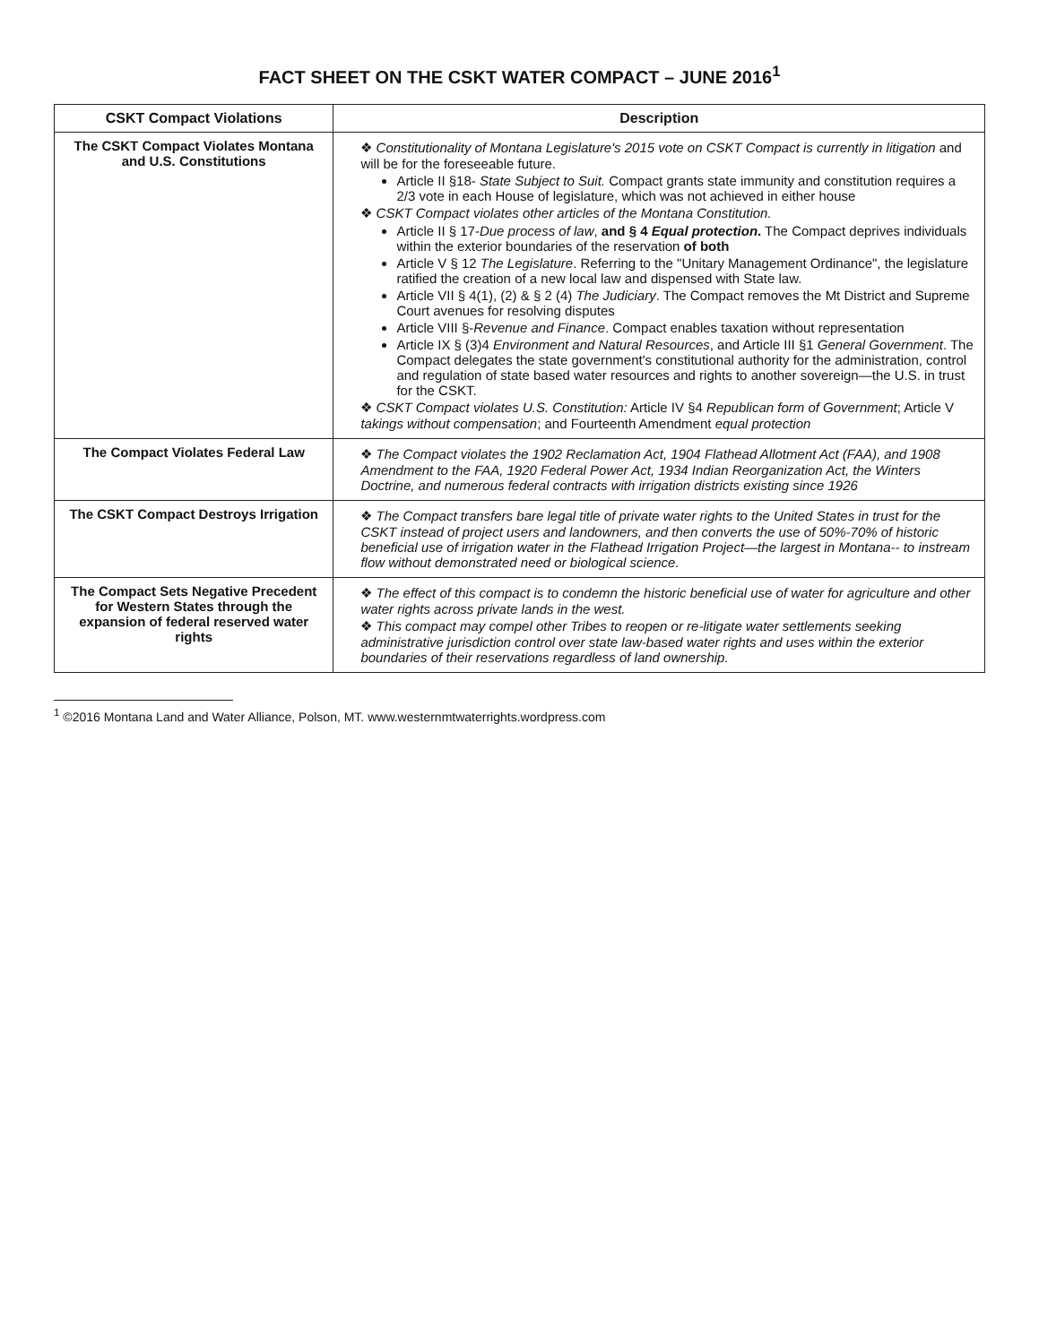FACT SHEET ON THE CSKT WATER COMPACT – JUNE 2016<sup>1</sup>
| CSKT Compact Violations | Description |
| --- | --- |
| The CSKT Compact Violates Montana and U.S. Constitutions | ❖ Constitutionality of Montana Legislature's 2015 vote on CSKT Compact is currently in litigation and will be for the foreseeable future. Article II §18- State Subject to Suit. Compact grants state immunity and constitution requires a 2/3 vote in each House of legislature, which was not achieved in either house ❖ CSKT Compact violates other articles of the Montana Constitution. Article II § 17- Due process of law , and § 4 Equal protection . The Compact deprives individuals within the exterior boundaries of the reservation of both Article V § 12 The Legislature . Referring to the "Unitary Management Ordinance", the legislature ratified the creation of a new local law and dispensed with State law. Article VII § 4(1), (2) & § 2 (4) The Judiciary . The Compact removes the Mt District and Supreme Court avenues for resolving disputes Article VIII §- Revenue and Finance . Compact enables taxation without representation Article IX § (3)4 Environment and Natural Resources , and Article III §1 General Government . The Compact delegates the state government's constitutional authority for the administration, control and regulation of state based water resources and rights to another sovereign—the U.S. in trust for the CSKT. ❖ CSKT Compact violates U.S. Constitution: Article IV §4 Republican form of Government ; Article V takings without compensation ; and Fourteenth Amendment equal protection |
| The Compact Violates Federal Law | ❖ The Compact violates the 1902 Reclamation Act, 1904 Flathead Allotment Act (FAA), and 1908 Amendment to the FAA, 1920 Federal Power Act, 1934 Indian Reorganization Act, the Winters Doctrine, and numerous federal contracts with irrigation districts existing since 1926 |
| The CSKT Compact Destroys Irrigation | ❖ The Compact transfers bare legal title of private water rights to the United States in trust for the CSKT instead of project users and landowners, and then converts the use of 50%-70% of historic beneficial use of irrigation water in the Flathead Irrigation Project—the largest in Montana-- to instream flow without demonstrated need or biological science. |
| The Compact Sets Negative Precedent for Western States through the expansion of federal reserved water rights | ❖ The effect of this compact is to condemn the historic beneficial use of water for agriculture and other water rights across private lands in the west. ❖ This compact may compel other Tribes to reopen or re-litigate water settlements seeking administrative jurisdiction control over state law-based water rights and uses within the exterior boundaries of their reservations regardless of land ownership. |
<sup>1</sup> ©2016 Montana Land and Water Alliance, Polson, MT. www.westernmtwaterrights.wordpress.com